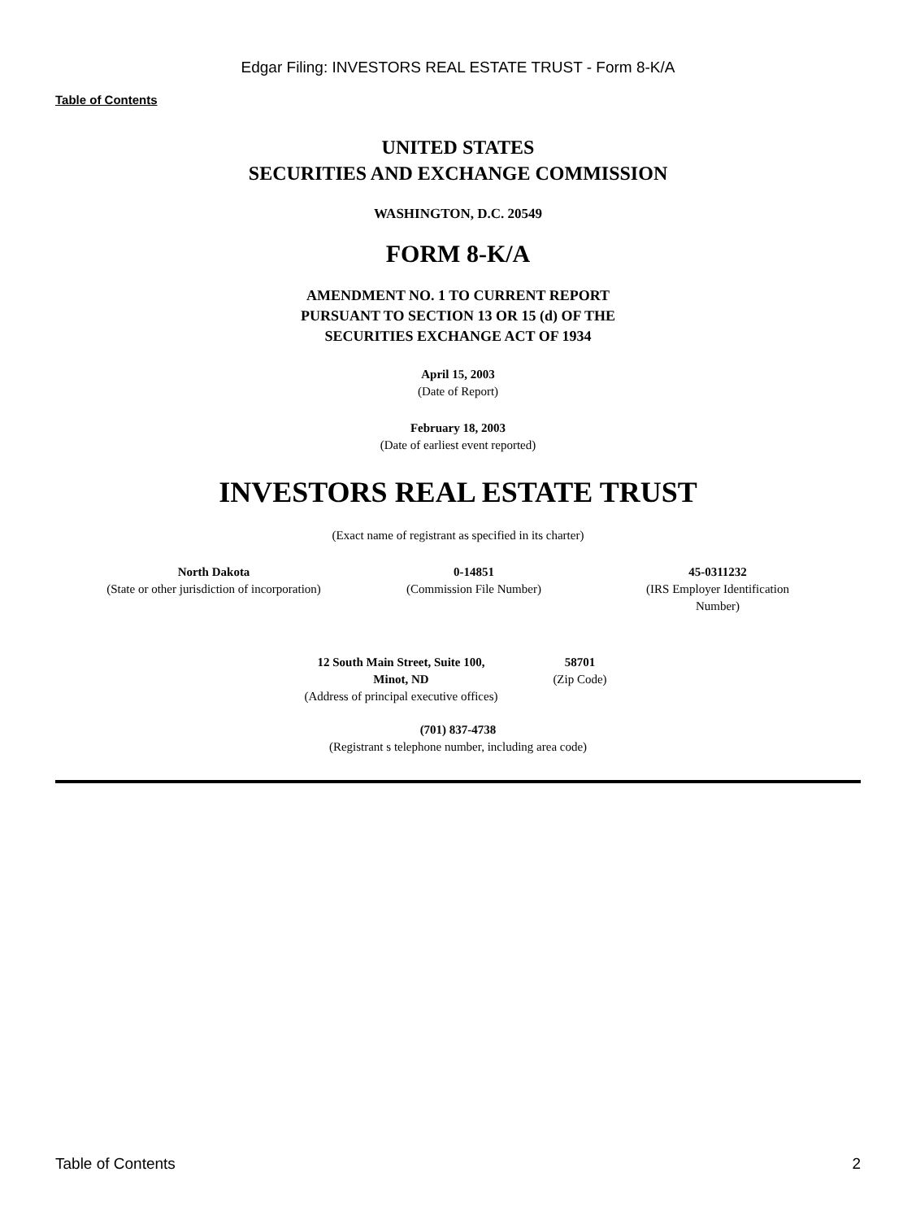Edgar Filing: INVESTORS REAL ESTATE TRUST - Form 8-K/A
Table of Contents
UNITED STATES
SECURITIES AND EXCHANGE COMMISSION
WASHINGTON, D.C. 20549
FORM 8-K/A
AMENDMENT NO. 1 TO CURRENT REPORT
PURSUANT TO SECTION 13 OR 15 (d) OF THE
SECURITIES EXCHANGE ACT OF 1934
April 15, 2003
(Date of Report)
February 18, 2003
(Date of earliest event reported)
INVESTORS REAL ESTATE TRUST
(Exact name of registrant as specified in its charter)
North Dakota
(State or other jurisdiction of incorporation)
0-14851
(Commission File Number)
45-0311232
(IRS Employer Identification Number)
12 South Main Street, Suite 100,
Minot, ND
(Address of principal executive offices)
58701
(Zip Code)
(701) 837-4738
(Registrant s telephone number, including area code)
Table of Contents 2